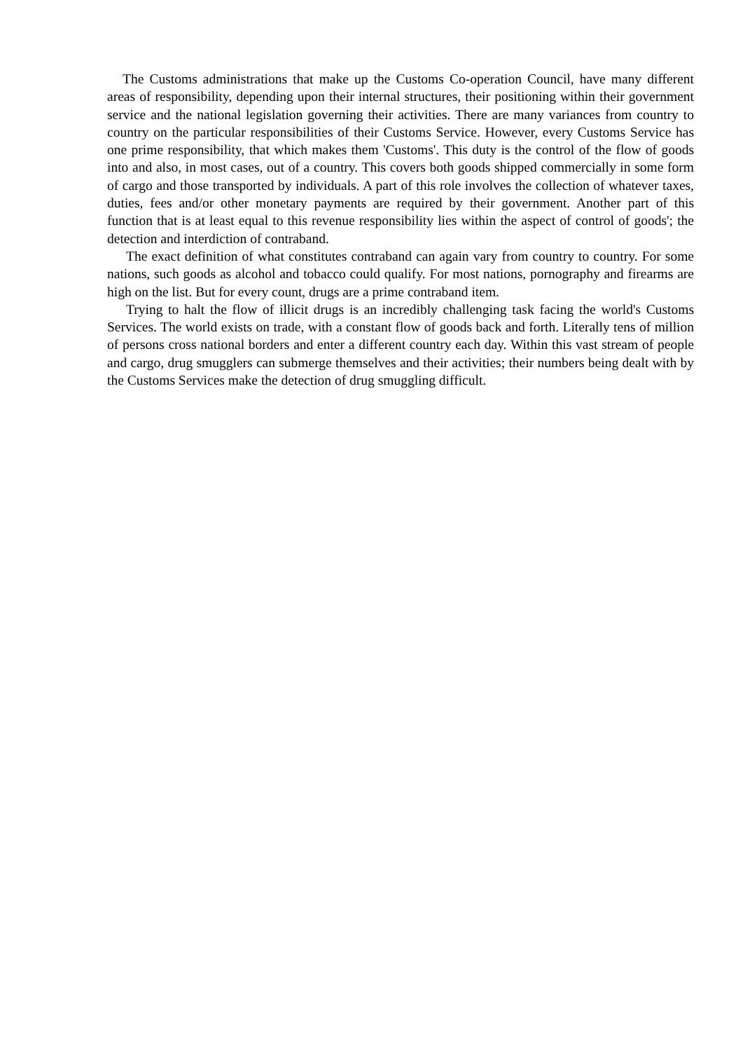The Customs administrations that make up the Customs Co-operation Council, have many different areas of responsibility, depending upon their internal structures, their positioning within their government service and the national legislation governing their activities. There are many variances from country to country on the particular responsibilities of their Customs Service. However, every Customs Service has one prime responsibility, that which makes them 'Customs'. This duty is the control of the flow of goods into and also, in most cases, out of a country. This covers both goods shipped commercially in some form of cargo and those transported by individuals. A part of this role involves the collection of whatever taxes, duties, fees and/or other monetary payments are required by their government. Another part of this function that is at least equal to this revenue responsibility lies within the aspect of control of goods'; the detection and interdiction of contraband.
The exact definition of what constitutes contraband can again vary from country to country. For some nations, such goods as alcohol and tobacco could qualify. For most nations, pornography and firearms are high on the list. But for every count, drugs are a prime contraband item.
Trying to halt the flow of illicit drugs is an incredibly challenging task facing the world's Customs Services. The world exists on trade, with a constant flow of goods back and forth. Literally tens of million of persons cross national borders and enter a different country each day. Within this vast stream of people and cargo, drug smugglers can submerge themselves and their activities; their numbers being dealt with by the Customs Services make the detection of drug smuggling difficult.